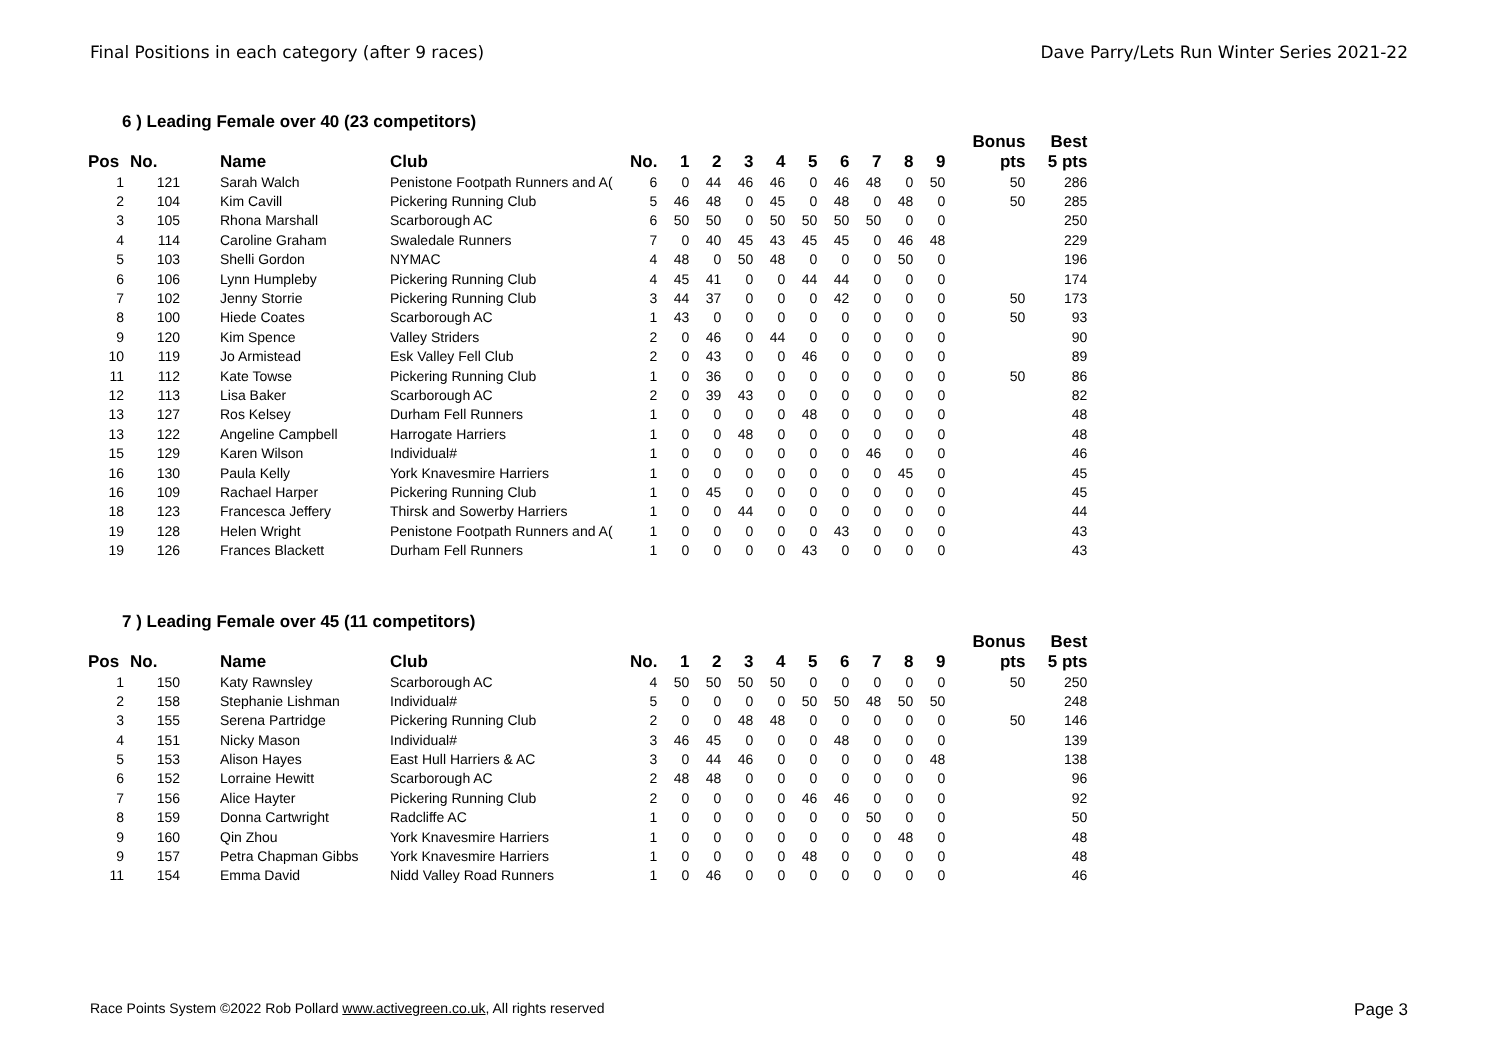Final Positions in each category (after 9 races) Dave Parry/Lets Run Winter Series 2021-22
6 ) Leading Female over 40 (23 competitors)
| | | | | | | | | | | | | | | | Bonus | Best |
| --- | --- | --- | --- | --- | --- | --- | --- | --- | --- | --- | --- | --- | --- | --- | --- | --- |
| Pos | No. | Name | Club | No. | 1 | 2 | 3 | 4 | 5 | 6 | 7 | 8 | 9 | | pts | 5 pts |
| 1 | 121 | Sarah Walch | Penistone Footpath Runners and A( | 6 | 0 | 44 | 46 | 46 | 0 | 46 | 48 | 0 | 50 | | 50 | 286 |
| 2 | 104 | Kim Cavill | Pickering Running Club | 5 | 46 | 48 | 0 | 45 | 0 | 48 | 0 | 48 | 0 | | 50 | 285 |
| 3 | 105 | Rhona Marshall | Scarborough AC | 6 | 50 | 50 | 0 | 50 | 50 | 50 | 50 | 0 | 0 | | | 250 |
| 4 | 114 | Caroline Graham | Swaledale Runners | 7 | 0 | 40 | 45 | 43 | 45 | 45 | 0 | 46 | 48 | | | 229 |
| 5 | 103 | Shelli Gordon | NYMAC | 4 | 48 | 0 | 50 | 48 | 0 | 0 | 0 | 50 | 0 | | | 196 |
| 6 | 106 | Lynn Humpleby | Pickering Running Club | 4 | 45 | 41 | 0 | 0 | 44 | 44 | 0 | 0 | 0 | | | 174 |
| 7 | 102 | Jenny Storrie | Pickering Running Club | 3 | 44 | 37 | 0 | 0 | 0 | 42 | 0 | 0 | 0 | | 50 | 173 |
| 8 | 100 | Hiede Coates | Scarborough AC | 1 | 43 | 0 | 0 | 0 | 0 | 0 | 0 | 0 | 0 | | 50 | 93 |
| 9 | 120 | Kim Spence | Valley Striders | 2 | 0 | 46 | 0 | 44 | 0 | 0 | 0 | 0 | 0 | | | 90 |
| 10 | 119 | Jo Armistead | Esk Valley Fell Club | 2 | 0 | 43 | 0 | 0 | 46 | 0 | 0 | 0 | 0 | | | 89 |
| 11 | 112 | Kate Towse | Pickering Running Club | 1 | 0 | 36 | 0 | 0 | 0 | 0 | 0 | 0 | 0 | | 50 | 86 |
| 12 | 113 | Lisa Baker | Scarborough AC | 2 | 0 | 39 | 43 | 0 | 0 | 0 | 0 | 0 | 0 | | | 82 |
| 13 | 127 | Ros Kelsey | Durham Fell Runners | 1 | 0 | 0 | 0 | 0 | 48 | 0 | 0 | 0 | 0 | | | 48 |
| 13 | 122 | Angeline Campbell | Harrogate Harriers | 1 | 0 | 0 | 48 | 0 | 0 | 0 | 0 | 0 | 0 | | | 48 |
| 15 | 129 | Karen Wilson | Individual# | 1 | 0 | 0 | 0 | 0 | 0 | 0 | 46 | 0 | 0 | | | 46 |
| 16 | 130 | Paula Kelly | York Knavesmire Harriers | 1 | 0 | 0 | 0 | 0 | 0 | 0 | 0 | 45 | 0 | | | 45 |
| 16 | 109 | Rachael Harper | Pickering Running Club | 1 | 0 | 45 | 0 | 0 | 0 | 0 | 0 | 0 | 0 | | | 45 |
| 18 | 123 | Francesca Jeffery | Thirsk and Sowerby Harriers | 1 | 0 | 0 | 44 | 0 | 0 | 0 | 0 | 0 | 0 | | | 44 |
| 19 | 128 | Helen Wright | Penistone Footpath Runners and A( | 1 | 0 | 0 | 0 | 0 | 0 | 43 | 0 | 0 | 0 | | | 43 |
| 19 | 126 | Frances Blackett | Durham Fell Runners | 1 | 0 | 0 | 0 | 0 | 43 | 0 | 0 | 0 | 0 | | | 43 |
7 ) Leading Female over 45 (11 competitors)
| | | | | | | | | | | | | | | | Bonus | Best |
| --- | --- | --- | --- | --- | --- | --- | --- | --- | --- | --- | --- | --- | --- | --- | --- | --- |
| Pos | No. | Name | Club | No. | 1 | 2 | 3 | 4 | 5 | 6 | 7 | 8 | 9 | | pts | 5 pts |
| 1 | 150 | Katy Rawnsley | Scarborough AC | 4 | 50 | 50 | 50 | 50 | 0 | 0 | 0 | 0 | 0 | | 50 | 250 |
| 2 | 158 | Stephanie Lishman | Individual# | 5 | 0 | 0 | 0 | 0 | 50 | 50 | 48 | 50 | 50 | | | 248 |
| 3 | 155 | Serena Partridge | Pickering Running Club | 2 | 0 | 0 | 48 | 48 | 0 | 0 | 0 | 0 | 0 | | 50 | 146 |
| 4 | 151 | Nicky Mason | Individual# | 3 | 46 | 45 | 0 | 0 | 0 | 48 | 0 | 0 | 0 | | | 139 |
| 5 | 153 | Alison Hayes | East Hull Harriers & AC | 3 | 0 | 44 | 46 | 0 | 0 | 0 | 0 | 0 | 48 | | | 138 |
| 6 | 152 | Lorraine Hewitt | Scarborough AC | 2 | 48 | 48 | 0 | 0 | 0 | 0 | 0 | 0 | 0 | | | 96 |
| 7 | 156 | Alice Hayter | Pickering Running Club | 2 | 0 | 0 | 0 | 0 | 46 | 46 | 0 | 0 | 0 | | | 92 |
| 8 | 159 | Donna Cartwright | Radcliffe AC | 1 | 0 | 0 | 0 | 0 | 0 | 0 | 50 | 0 | 0 | | | 50 |
| 9 | 160 | Qin Zhou | York Knavesmire Harriers | 1 | 0 | 0 | 0 | 0 | 0 | 0 | 0 | 48 | 0 | | | 48 |
| 9 | 157 | Petra Chapman Gibbs | York Knavesmire Harriers | 1 | 0 | 0 | 0 | 0 | 48 | 0 | 0 | 0 | 0 | | | 48 |
| 11 | 154 | Emma David | Nidd Valley Road Runners | 1 | 0 | 46 | 0 | 0 | 0 | 0 | 0 | 0 | 0 | | | 46 |
Race Points System ©2022 Rob Pollard www.activegreen.co.uk, All rights reserved Page 3